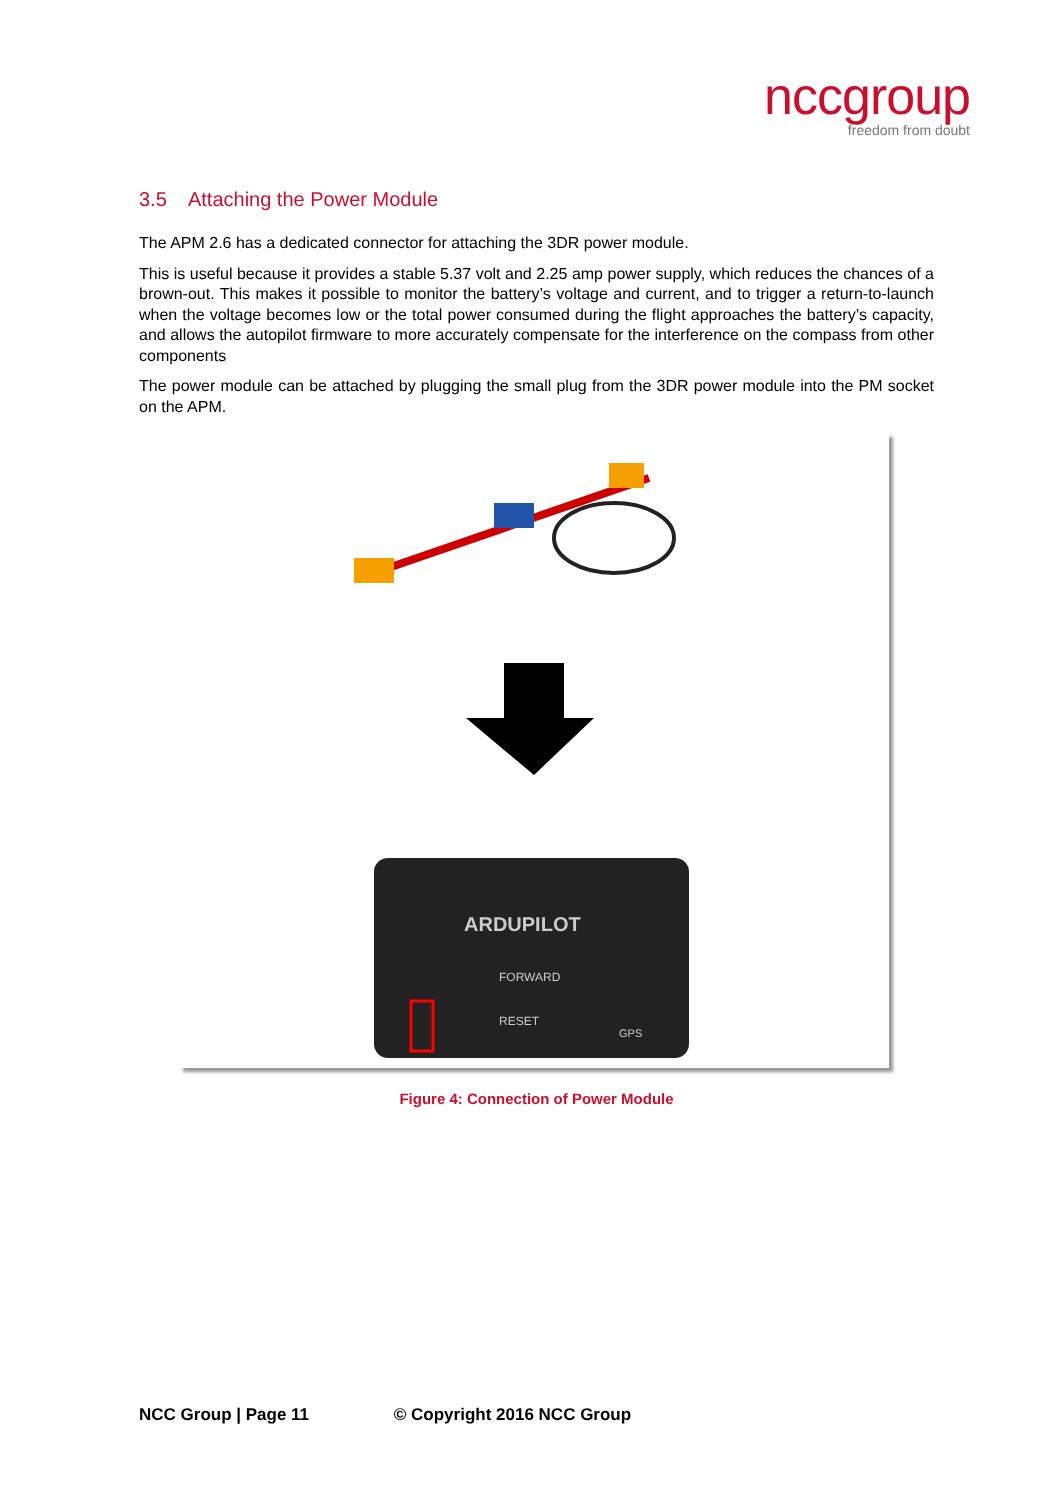nccgroup
freedom from doubt
3.5 Attaching the Power Module
The APM 2.6 has a dedicated connector for attaching the 3DR power module.
This is useful because it provides a stable 5.37 volt and 2.25 amp power supply, which reduces the chances of a brown-out. This makes it possible to monitor the battery’s voltage and current, and to trigger a return-to-launch when the voltage becomes low or the total power consumed during the flight approaches the battery’s capacity, and allows the autopilot firmware to more accurately compensate for the interference on the compass from other components
The power module can be attached by plugging the small plug from the 3DR power module into the PM socket on the APM.
ARDUPILOT
FORWARD
RESET
GPS
Figure 4: Connection of Power Module
NCC Group | Page 11 © Copyright 2016 NCC Group